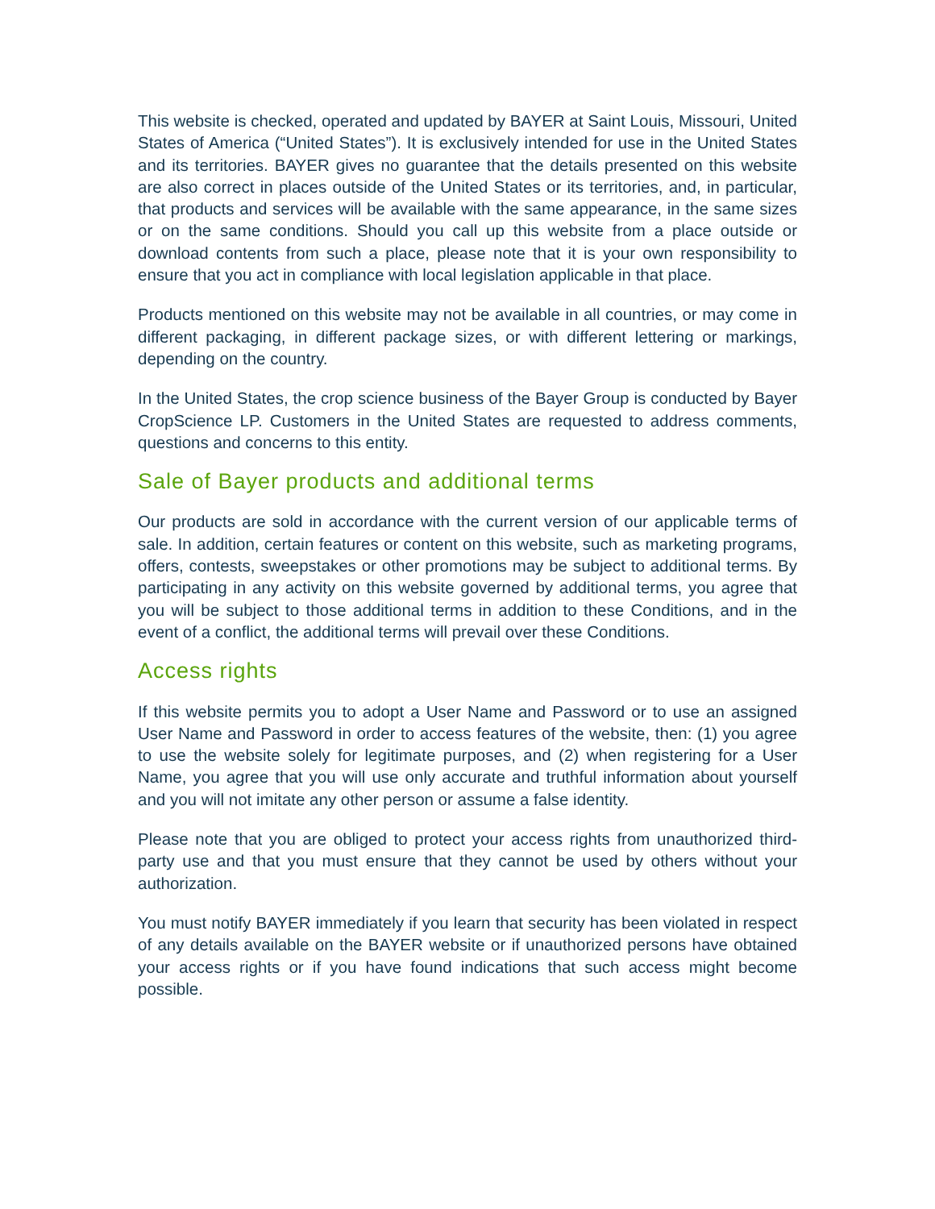This website is checked, operated and updated by BAYER at Saint Louis, Missouri, United States of America (“United States”). It is exclusively intended for use in the United States and its territories. BAYER gives no guarantee that the details presented on this website are also correct in places outside of the United States or its territories, and, in particular, that products and services will be available with the same appearance, in the same sizes or on the same conditions. Should you call up this website from a place outside or download contents from such a place, please note that it is your own responsibility to ensure that you act in compliance with local legislation applicable in that place.
Products mentioned on this website may not be available in all countries, or may come in different packaging, in different package sizes, or with different lettering or markings, depending on the country.
In the United States, the crop science business of the Bayer Group is conducted by Bayer CropScience LP. Customers in the United States are requested to address comments, questions and concerns to this entity.
Sale of Bayer products and additional terms
Our products are sold in accordance with the current version of our applicable terms of sale. In addition, certain features or content on this website, such as marketing programs, offers, contests, sweepstakes or other promotions may be subject to additional terms. By participating in any activity on this website governed by additional terms, you agree that you will be subject to those additional terms in addition to these Conditions, and in the event of a conflict, the additional terms will prevail over these Conditions.
Access rights
If this website permits you to adopt a User Name and Password or to use an assigned User Name and Password in order to access features of the website, then: (1) you agree to use the website solely for legitimate purposes, and (2) when registering for a User Name, you agree that you will use only accurate and truthful information about yourself and you will not imitate any other person or assume a false identity.
Please note that you are obliged to protect your access rights from unauthorized third-party use and that you must ensure that they cannot be used by others without your authorization.
You must notify BAYER immediately if you learn that security has been violated in respect of any details available on the BAYER website or if unauthorized persons have obtained your access rights or if you have found indications that such access might become possible.